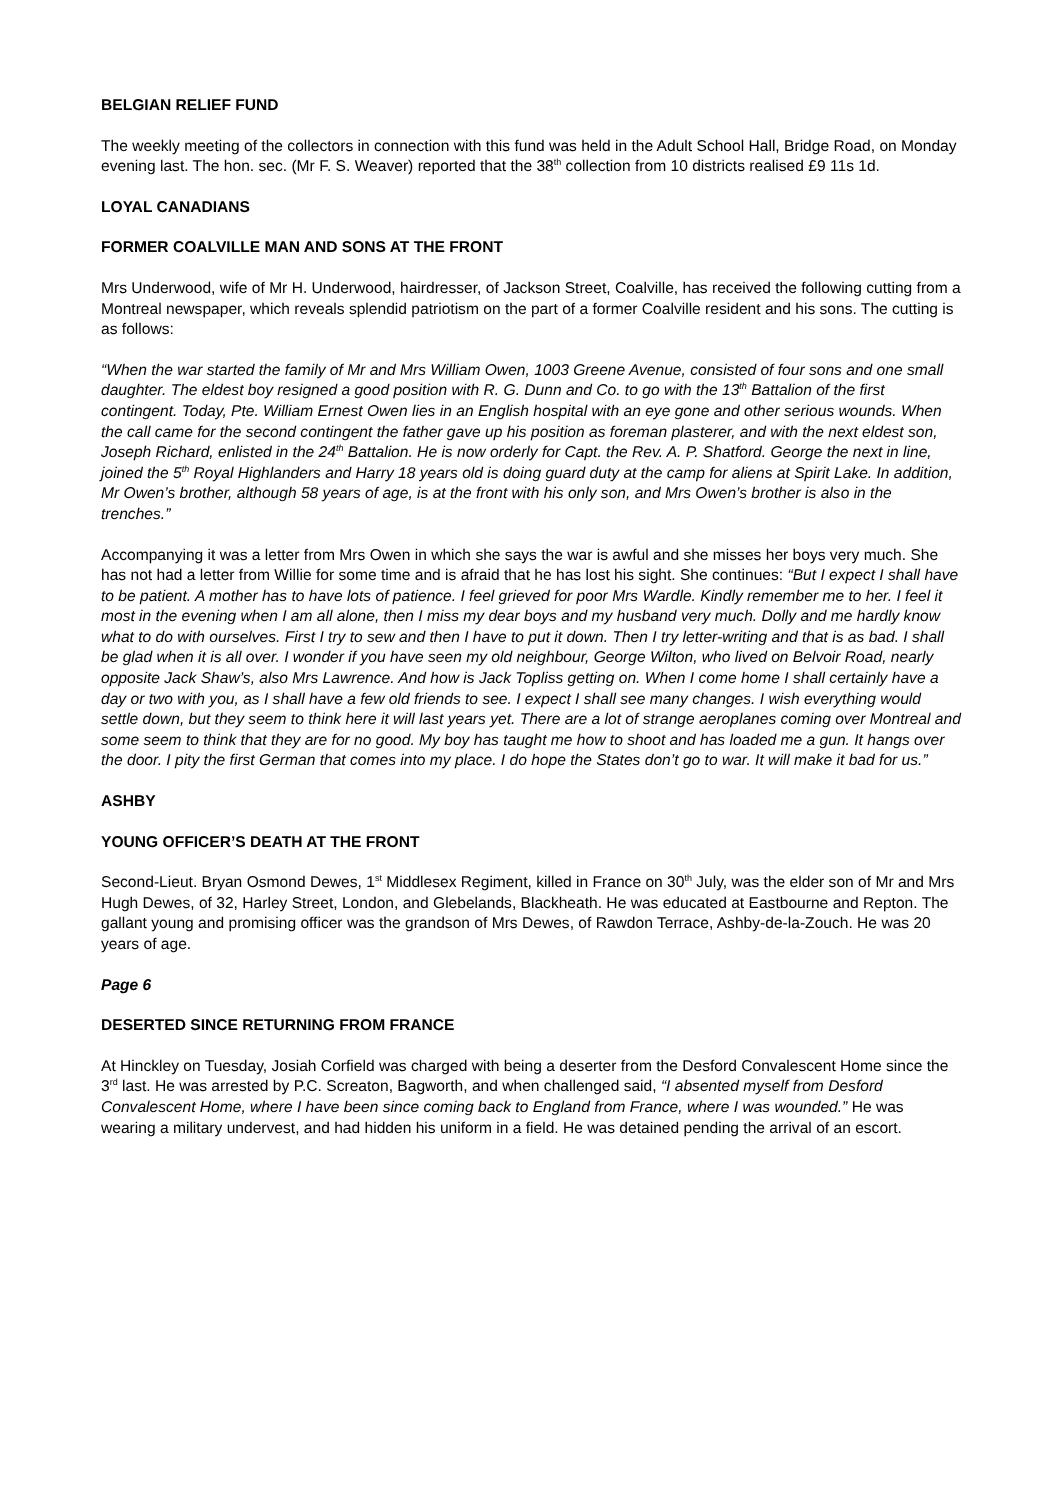BELGIAN RELIEF FUND
The weekly meeting of the collectors in connection with this fund was held in the Adult School Hall, Bridge Road, on Monday evening last. The hon. sec. (Mr F. S. Weaver) reported that the 38<sup>th</sup> collection from 10 districts realised £9 11s 1d.
LOYAL CANADIANS
FORMER COALVILLE MAN AND SONS AT THE FRONT
Mrs Underwood, wife of Mr H. Underwood, hairdresser, of Jackson Street, Coalville, has received the following cutting from a Montreal newspaper, which reveals splendid patriotism on the part of a former Coalville resident and his sons. The cutting is as follows:
“When the war started the family of Mr and Mrs William Owen, 1003 Greene Avenue, consisted of four sons and one small daughter. The eldest boy resigned a good position with R. G. Dunn and Co. to go with the 13<sup>th</sup> Battalion of the first contingent. Today, Pte. William Ernest Owen lies in an English hospital with an eye gone and other serious wounds. When the call came for the second contingent the father gave up his position as foreman plasterer, and with the next eldest son, Joseph Richard, enlisted in the 24<sup>th</sup> Battalion. He is now orderly for Capt. the Rev. A. P. Shatford. George the next in line, joined the 5<sup>th</sup> Royal Highlanders and Harry 18 years old is doing guard duty at the camp for aliens at Spirit Lake. In addition, Mr Owen’s brother, although 58 years of age, is at the front with his only son, and Mrs Owen’s brother is also in the trenches.”
Accompanying it was a letter from Mrs Owen in which she says the war is awful and she misses her boys very much. She has not had a letter from Willie for some time and is afraid that he has lost his sight. She continues: “But I expect I shall have to be patient. A mother has to have lots of patience. I feel grieved for poor Mrs Wardle. Kindly remember me to her. I feel it most in the evening when I am all alone, then I miss my dear boys and my husband very much. Dolly and me hardly know what to do with ourselves. First I try to sew and then I have to put it down. Then I try letter-writing and that is as bad. I shall be glad when it is all over. I wonder if you have seen my old neighbour, George Wilton, who lived on Belvoir Road, nearly opposite Jack Shaw’s, also Mrs Lawrence. And how is Jack Topliss getting on. When I come home I shall certainly have a day or two with you, as I shall have a few old friends to see. I expect I shall see many changes. I wish everything would settle down, but they seem to think here it will last years yet. There are a lot of strange aeroplanes coming over Montreal and some seem to think that they are for no good. My boy has taught me how to shoot and has loaded me a gun. It hangs over the door. I pity the first German that comes into my place. I do hope the States don’t go to war. It will make it bad for us.”
ASHBY
YOUNG OFFICER’S DEATH AT THE FRONT
Second-Lieut. Bryan Osmond Dewes, 1<sup>st</sup> Middlesex Regiment, killed in France on 30<sup>th</sup> July, was the elder son of Mr and Mrs Hugh Dewes, of 32, Harley Street, London, and Glebelands, Blackheath. He was educated at Eastbourne and Repton. The gallant young and promising officer was the grandson of Mrs Dewes, of Rawdon Terrace, Ashby-de-la-Zouch. He was 20 years of age.
Page 6
DESERTED SINCE RETURNING FROM FRANCE
At Hinckley on Tuesday, Josiah Corfield was charged with being a deserter from the Desford Convalescent Home since the 3<sup>rd</sup> last. He was arrested by P.C. Screaton, Bagworth, and when challenged said, “I absented myself from Desford Convalescent Home, where I have been since coming back to England from France, where I was wounded.” He was wearing a military undervest, and had hidden his uniform in a field. He was detained pending the arrival of an escort.